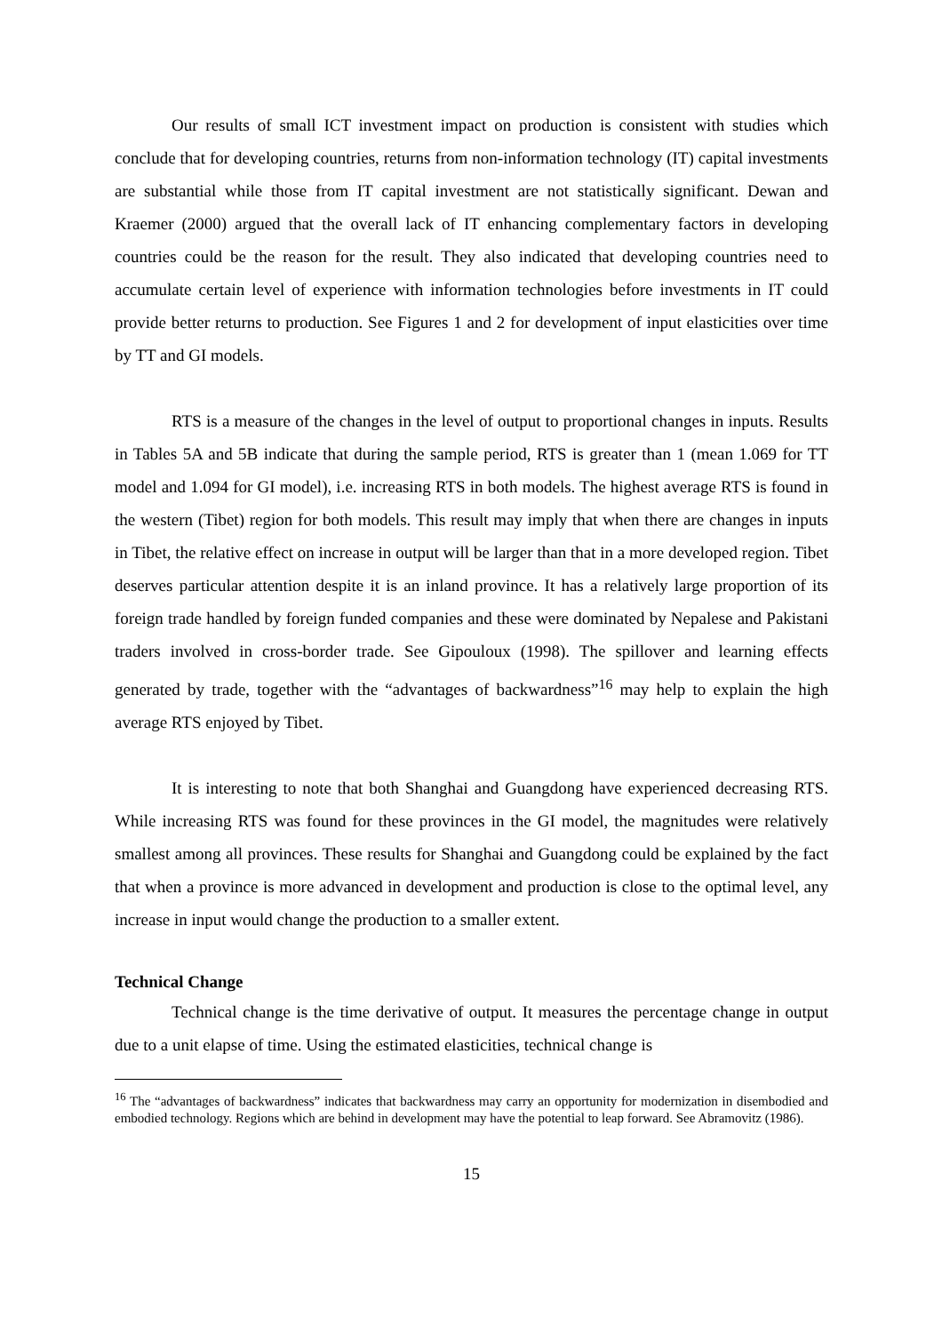Our results of small ICT investment impact on production is consistent with studies which conclude that for developing countries, returns from non-information technology (IT) capital investments are substantial while those from IT capital investment are not statistically significant. Dewan and Kraemer (2000) argued that the overall lack of IT enhancing complementary factors in developing countries could be the reason for the result. They also indicated that developing countries need to accumulate certain level of experience with information technologies before investments in IT could provide better returns to production. See Figures 1 and 2 for development of input elasticities over time by TT and GI models.
RTS is a measure of the changes in the level of output to proportional changes in inputs. Results in Tables 5A and 5B indicate that during the sample period, RTS is greater than 1 (mean 1.069 for TT model and 1.094 for GI model), i.e. increasing RTS in both models. The highest average RTS is found in the western (Tibet) region for both models. This result may imply that when there are changes in inputs in Tibet, the relative effect on increase in output will be larger than that in a more developed region. Tibet deserves particular attention despite it is an inland province. It has a relatively large proportion of its foreign trade handled by foreign funded companies and these were dominated by Nepalese and Pakistani traders involved in cross-border trade. See Gipouloux (1998). The spillover and learning effects generated by trade, together with the “advantages of backwardness”<sup>16</sup> may help to explain the high average RTS enjoyed by Tibet.
It is interesting to note that both Shanghai and Guangdong have experienced decreasing RTS. While increasing RTS was found for these provinces in the GI model, the magnitudes were relatively smallest among all provinces. These results for Shanghai and Guangdong could be explained by the fact that when a province is more advanced in development and production is close to the optimal level, any increase in input would change the production to a smaller extent.
Technical Change
Technical change is the time derivative of output. It measures the percentage change in output due to a unit elapse of time. Using the estimated elasticities, technical change is
<sup>16</sup> The “advantages of backwardness” indicates that backwardness may carry an opportunity for modernization in disembodied and embodied technology. Regions which are behind in development may have the potential to leap forward. See Abramovitz (1986).
15